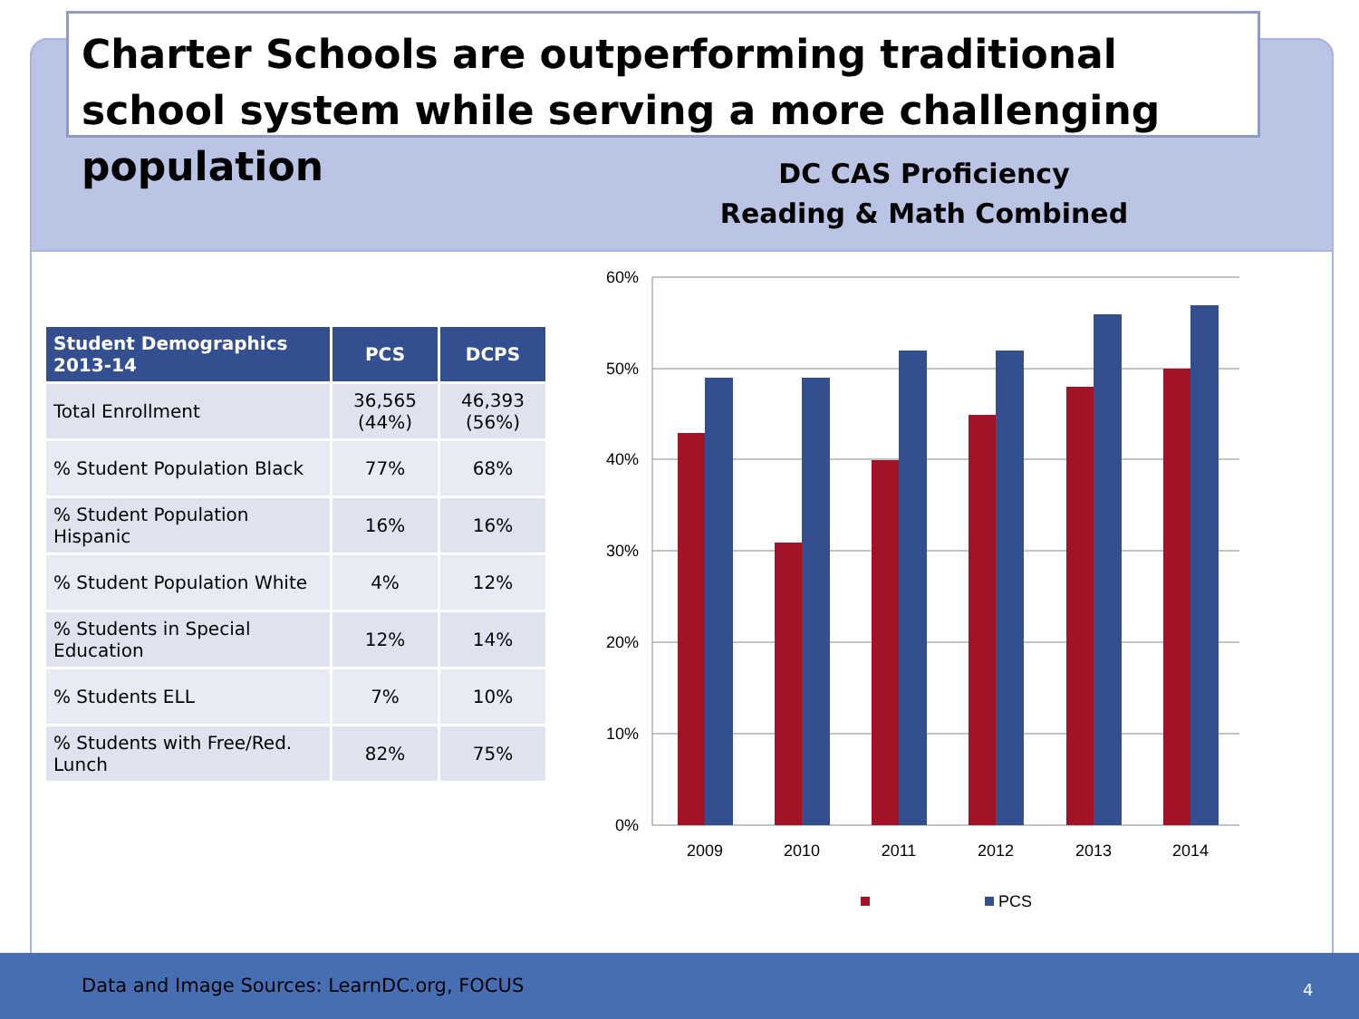Charter Schools are outperforming traditional school system while serving a more challenging population
DC CAS Proficiency
Reading & Math Combined
| Student Demographics 2013-14 | PCS | DCPS |
| --- | --- | --- |
| Total Enrollment | 36,565 (44%) | 46,393 (56%) |
| % Student Population Black | 77% | 68% |
| % Student Population Hispanic | 16% | 16% |
| % Student Population White | 4% | 12% |
| % Students in Special Education | 12% | 14% |
| % Students ELL | 7% | 10% |
| % Students with Free/Red. Lunch | 82% | 75% |
60%
50%
40%
30%
20%
10%
0%
2009
2010
2011
2012
2013
2014
PCS
Data and Image Sources: LearnDC.org, FOCUS
4